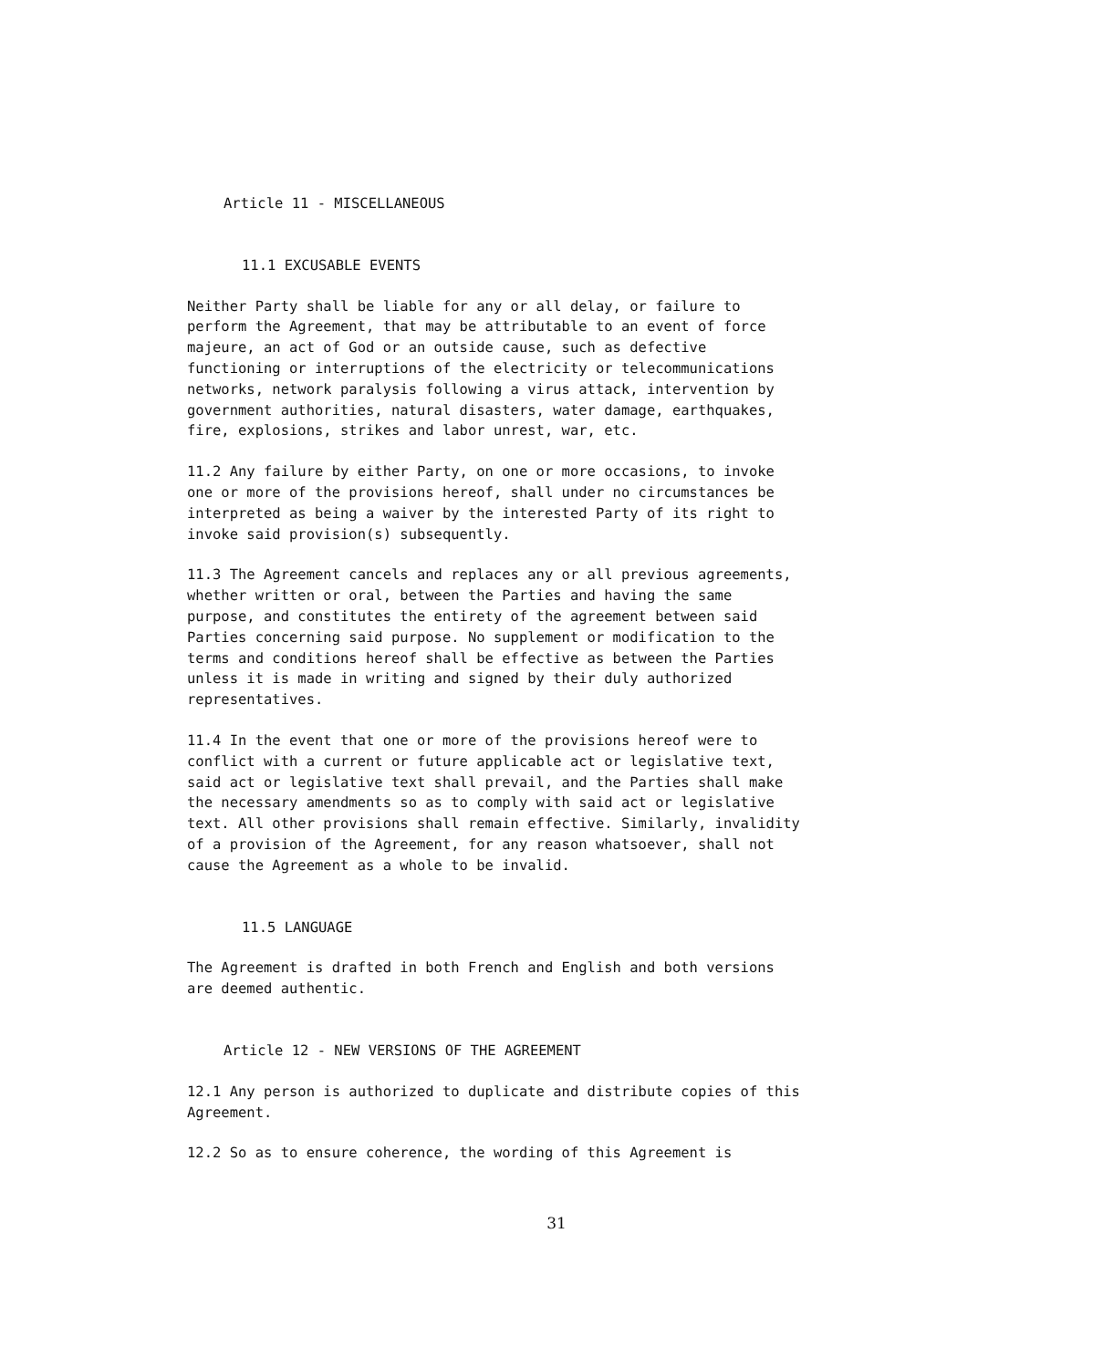Article 11 - MISCELLANEOUS
11.1 EXCUSABLE EVENTS
Neither Party shall be liable for any or all delay, or failure to perform the Agreement, that may be attributable to an event of force majeure, an act of God or an outside cause, such as defective functioning or interruptions of the electricity or telecommunications networks, network paralysis following a virus attack, intervention by government authorities, natural disasters, water damage, earthquakes, fire, explosions, strikes and labor unrest, war, etc.
11.2 Any failure by either Party, on one or more occasions, to invoke one or more of the provisions hereof, shall under no circumstances be interpreted as being a waiver by the interested Party of its right to invoke said provision(s) subsequently.
11.3 The Agreement cancels and replaces any or all previous agreements, whether written or oral, between the Parties and having the same purpose, and constitutes the entirety of the agreement between said Parties concerning said purpose. No supplement or modification to the terms and conditions hereof shall be effective as between the Parties unless it is made in writing and signed by their duly authorized representatives.
11.4 In the event that one or more of the provisions hereof were to conflict with a current or future applicable act or legislative text, said act or legislative text shall prevail, and the Parties shall make the necessary amendments so as to comply with said act or legislative text. All other provisions shall remain effective. Similarly, invalidity of a provision of the Agreement, for any reason whatsoever, shall not cause the Agreement as a whole to be invalid.
11.5 LANGUAGE
The Agreement is drafted in both French and English and both versions are deemed authentic.
Article 12 - NEW VERSIONS OF THE AGREEMENT
12.1 Any person is authorized to duplicate and distribute copies of this Agreement.
12.2 So as to ensure coherence, the wording of this Agreement is
31